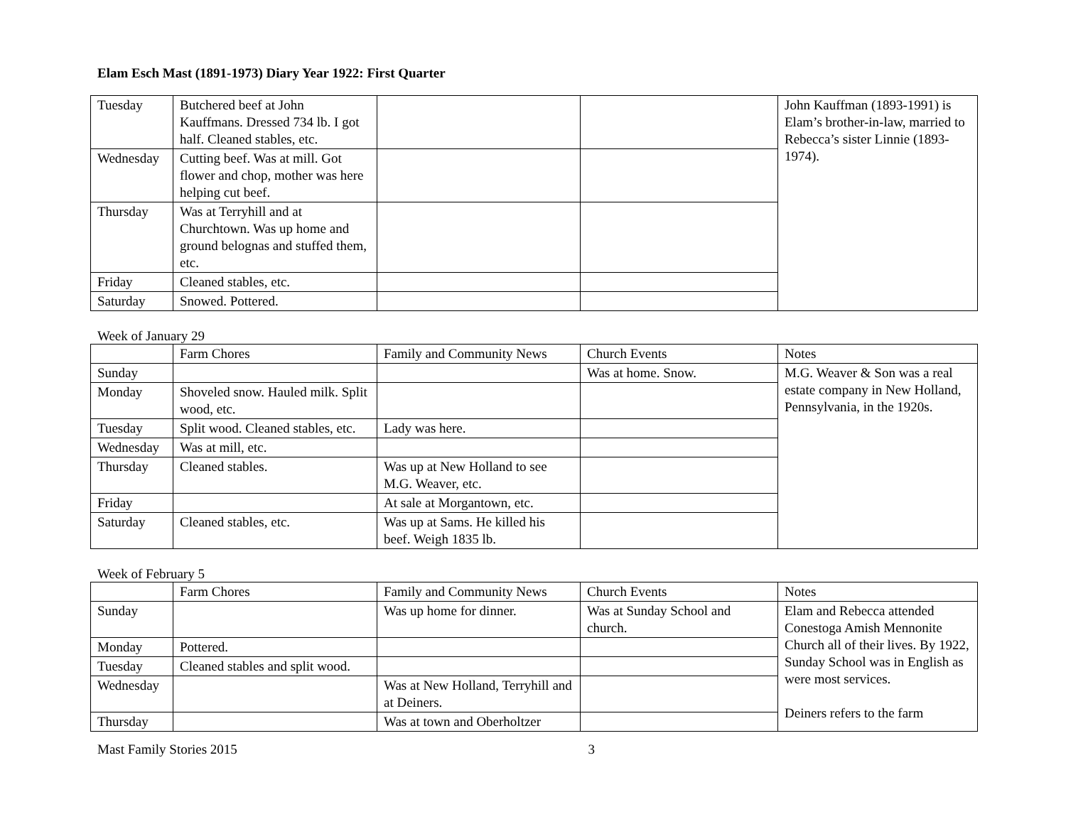Elam Esch Mast (1891-1973) Diary Year 1922: First Quarter
| Tuesday | Butchered beef at John Kauffmans. Dressed 734 lb. I got half. Cleaned stables, etc. | | | John Kauffman (1893-1991) is Elam’s brother-in-law, married to Rebecca’s sister Linnie (1893-1974). |
| Wednesday | Cutting beef. Was at mill. Got flower and chop, mother was here helping cut beef. | | | |
| Thursday | Was at Terryhill and at Churchtown. Was up home and ground belognas and stuffed them, etc. | | | |
| Friday | Cleaned stables, etc. | | | |
| Saturday | Snowed. Pottered. | | | |
Week of January 29
| | Farm Chores | Family and Community News | Church Events | Notes |
| Sunday | | | Was at home. Snow. | M.G. Weaver & Son was a real estate company in New Holland, Pennsylvania, in the 1920s. |
| Monday | Shoveled snow. Hauled milk. Split wood, etc. | | | |
| Tuesday | Split wood. Cleaned stables, etc. | Lady was here. | | |
| Wednesday | Was at mill, etc. | | | |
| Thursday | Cleaned stables. | Was up at New Holland to see M.G. Weaver, etc. | | |
| Friday | | At sale at Morgantown, etc. | | |
| Saturday | Cleaned stables, etc. | Was up at Sams. He killed his beef. Weigh 1835 lb. | | |
Week of February 5
| | Farm Chores | Family and Community News | Church Events | Notes |
| Sunday | | Was up home for dinner. | Was at Sunday School and church. | Elam and Rebecca attended Conestoga Amish Mennonite Church all of their lives. By 1922, Sunday School was in English as were most services. Deiners refers to the farm |
| Monday | Pottered. | | | |
| Tuesday | Cleaned stables and split wood. | | | |
| Wednesday | | Was at New Holland, Terryhill and at Deiners. | | |
| Thursday | | Was at town and Oberholtzer | | |
Mast Family Stories 2015 3